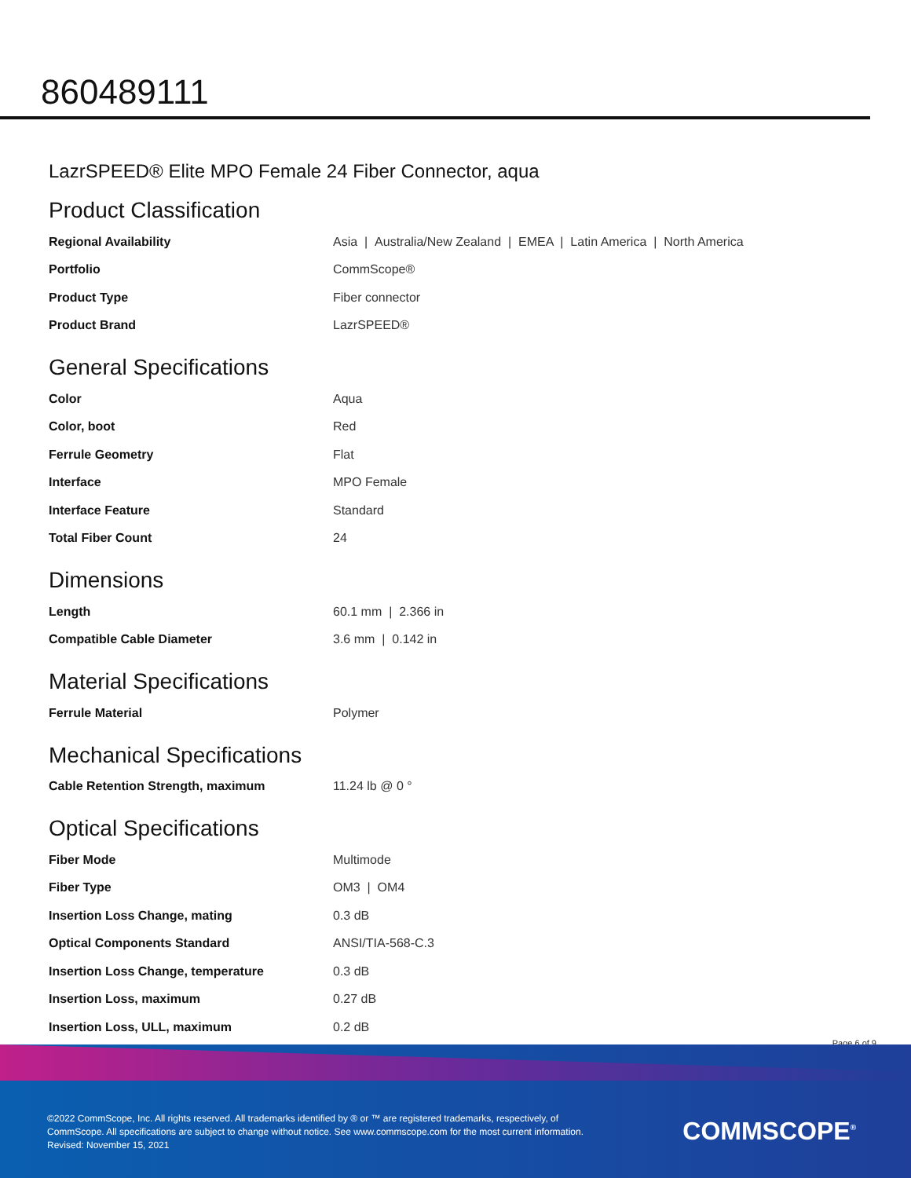860489111
LazrSPEED® Elite MPO Female 24 Fiber Connector, aqua
Product Classification
| Regional Availability | Asia / Australia/New Zealand / EMEA / Latin America / North America |
| Portfolio | CommScope® |
| Product Type | Fiber connector |
| Product Brand | LazrSPEED® |
General Specifications
| Color | Aqua |
| Color, boot | Red |
| Ferrule Geometry | Flat |
| Interface | MPO Female |
| Interface Feature | Standard |
| Total Fiber Count | 24 |
Dimensions
| Length | 60.1 mm / 2.366 in |
| Compatible Cable Diameter | 3.6 mm / 0.142 in |
Material Specifications
| Ferrule Material | Polymer |
Mechanical Specifications
| Cable Retention Strength, maximum | 11.24 lb @ 0 ° |
Optical Specifications
| Fiber Mode | Multimode |
| Fiber Type | OM3 / OM4 |
| Insertion Loss Change, mating | 0.3 dB |
| Optical Components Standard | ANSI/TIA-568-C.3 |
| Insertion Loss Change, temperature | 0.3 dB |
| Insertion Loss, maximum | 0.27 dB |
| Insertion Loss, ULL, maximum | 0.2 dB |
Page 6 of 9
©2022 CommScope, Inc. All rights reserved. All trademarks identified by ® or ™ are registered trademarks, respectively, of CommScope. All specifications are subject to change without notice. See www.commscope.com for the most current information. Revised: November 15, 2021
COMMSCOPE<sup>®</sup>